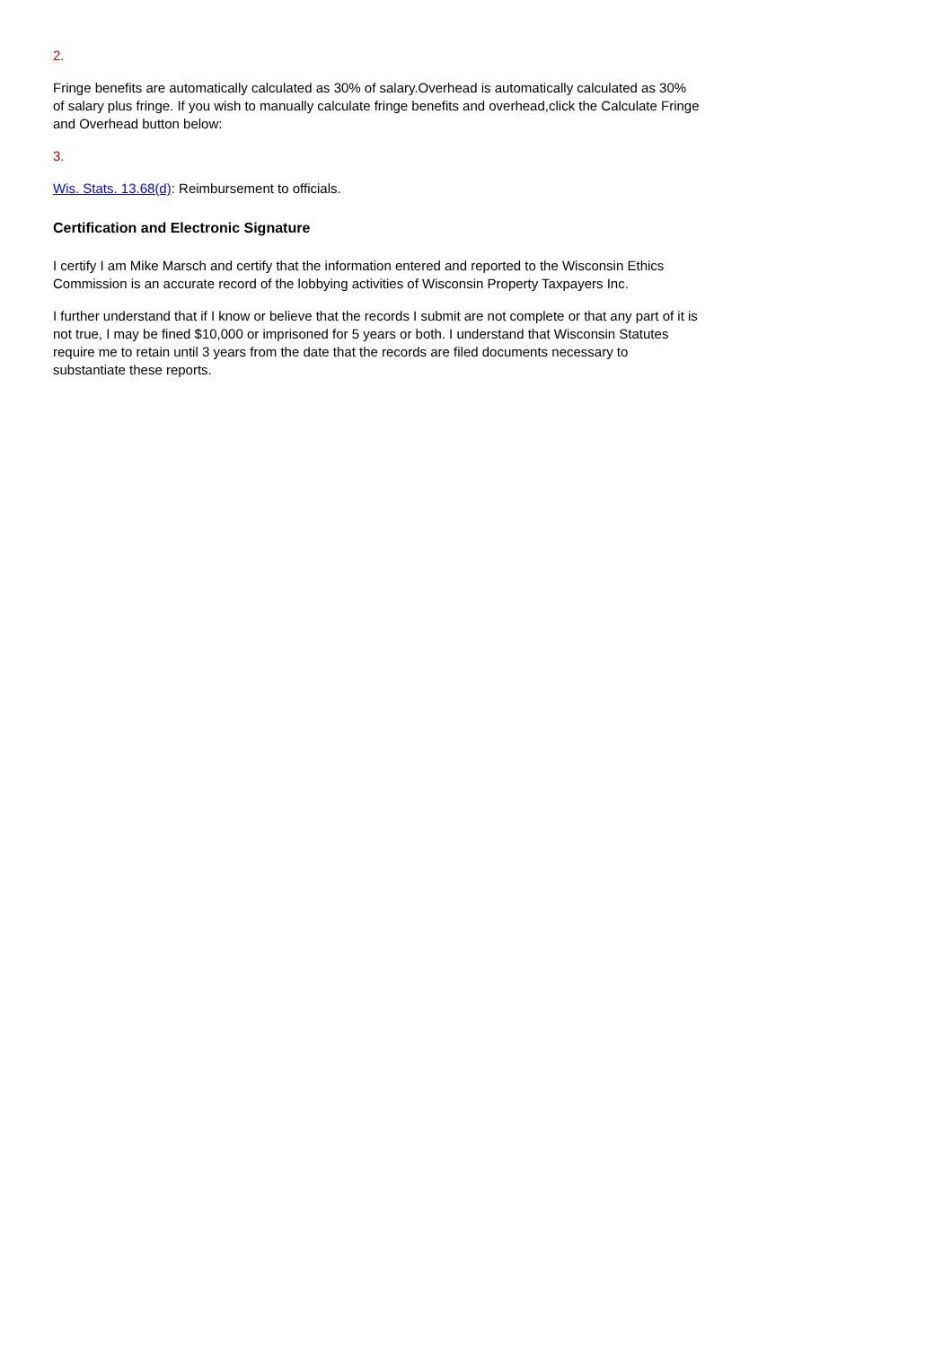2.
Fringe benefits are automatically calculated as 30% of salary.Overhead is automatically calculated as 30% of salary plus fringe. If you wish to manually calculate fringe benefits and overhead,click the Calculate Fringe and Overhead button below:
3.
Wis. Stats. 13.68(d): Reimbursement to officials.
Certification and Electronic Signature
I certify I am Mike Marsch and certify that the information entered and reported to the Wisconsin Ethics Commission is an accurate record of the lobbying activities of Wisconsin Property Taxpayers Inc.
I further understand that if I know or believe that the records I submit are not complete or that any part of it is not true, I may be fined $10,000 or imprisoned for 5 years or both. I understand that Wisconsin Statutes require me to retain until 3 years from the date that the records are filed documents necessary to substantiate these reports.